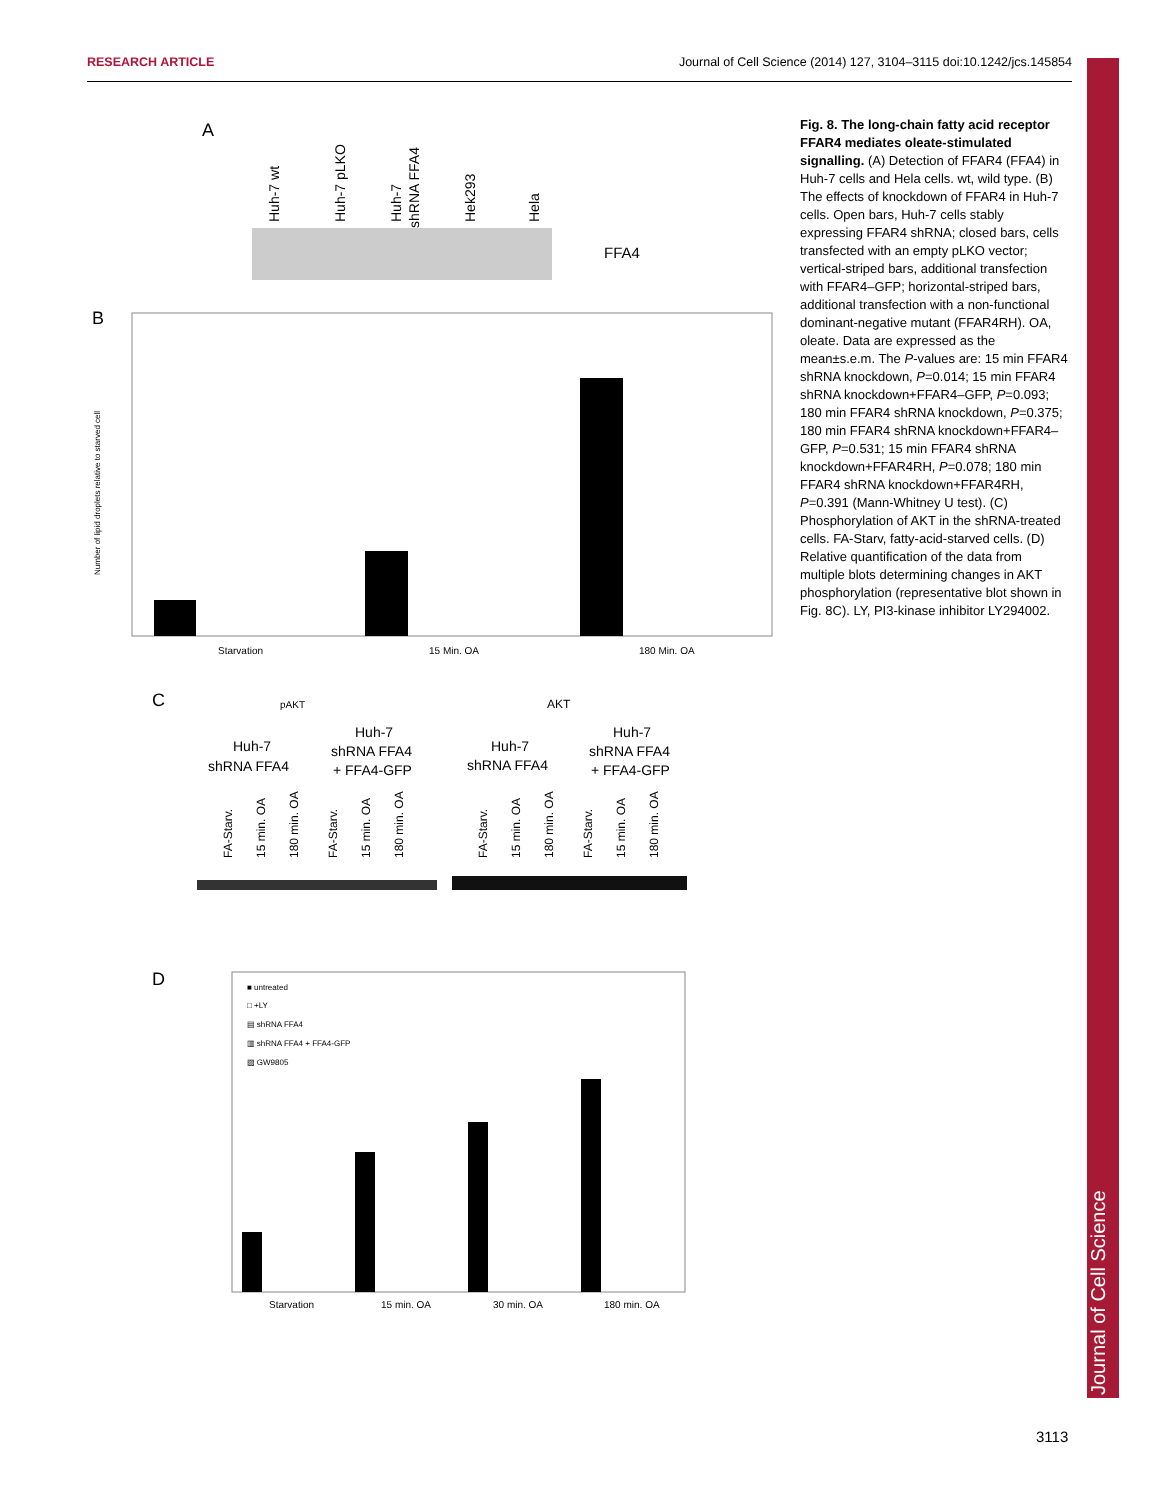RESEARCH ARTICLE Journal of Cell Science (2014) 127, 3104–3115 doi:10.1242/jcs.145854
A
Huh-7 wt
Huh-7 pLKO
Huh-7
shRNA FFA4
Hek293
Hela
FFA4
B
Number of lipid droplets relative to starved cell
Starvation
15 Min. OA
180 Min. OA
C
pAKT
AKT
Huh-7
shRNA FFA4
Huh-7
shRNA FFA4
+ FFA4-GFP
Huh-7
shRNA FFA4
Huh-7
shRNA FFA4
+ FFA4-GFP
FA-Starv.
15 min. OA
180 min. OA
FA-Starv.
15 min. OA
180 min. OA
FA-Starv.
15 min. OA
180 min. OA
FA-Starv.
15 min. OA
180 min. OA
D
■ untreated
□ +LY
▤ shRNA FFA4
▥ shRNA FFA4 + FFA4-GFP
▨ GW9805
Starvation
15 min. OA
30 min. OA
180 min. OA
Fig. 8. The long-chain fatty acid receptor FFAR4 mediates oleate-stimulated signalling. (A) Detection of FFAR4 (FFA4) in Huh-7 cells and Hela cells. wt, wild type. (B) The effects of knockdown of FFAR4 in Huh-7 cells. Open bars, Huh-7 cells stably expressing FFAR4 shRNA; closed bars, cells transfected with an empty pLKO vector; vertical-striped bars, additional transfection with FFAR4–GFP; horizontal-striped bars, additional transfection with a non-functional dominant-negative mutant (FFAR4RH). OA, oleate. Data are expressed as the mean±s.e.m. The P-values are: 15 min FFAR4 shRNA knockdown, P=0.014; 15 min FFAR4 shRNA knockdown+FFAR4–GFP, P=0.093; 180 min FFAR4 shRNA knockdown, P=0.375; 180 min FFAR4 shRNA knockdown+FFAR4–GFP, P=0.531; 15 min FFAR4 shRNA knockdown+FFAR4RH, P=0.078; 180 min FFAR4 shRNA knockdown+FFAR4RH, P=0.391 (Mann-Whitney U test). (C) Phosphorylation of AKT in the shRNA-treated cells. FA-Starv, fatty-acid-starved cells. (D) Relative quantification of the data from multiple blots determining changes in AKT phosphorylation (representative blot shown in Fig. 8C). LY, PI3-kinase inhibitor LY294002.
Journal of Cell Science
3113